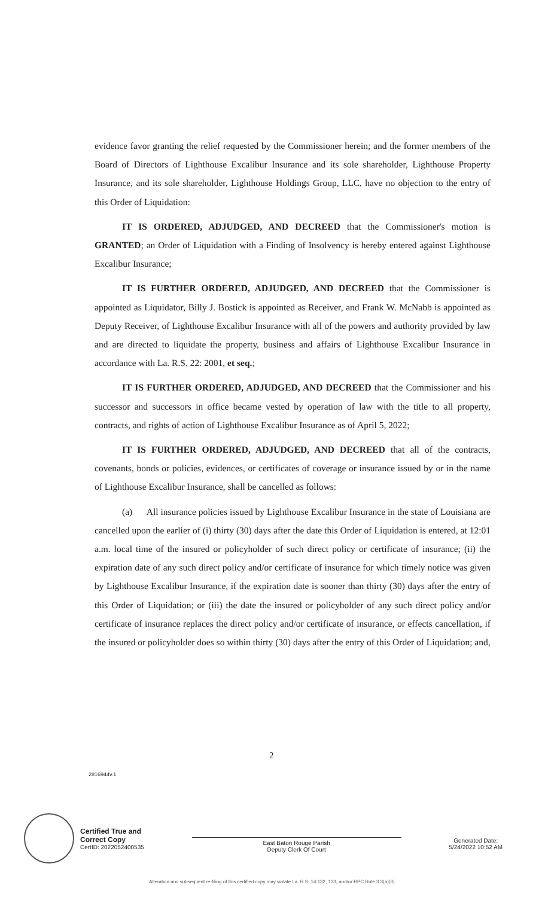evidence favor granting the relief requested by the Commissioner herein; and the former members of the Board of Directors of Lighthouse Excalibur Insurance and its sole shareholder, Lighthouse Property Insurance, and its sole shareholder, Lighthouse Holdings Group, LLC, have no objection to the entry of this Order of Liquidation:
IT IS ORDERED, ADJUDGED, AND DECREED that the Commissioner's motion is GRANTED; an Order of Liquidation with a Finding of Insolvency is hereby entered against Lighthouse Excalibur Insurance;
IT IS FURTHER ORDERED, ADJUDGED, AND DECREED that the Commissioner is appointed as Liquidator, Billy J. Bostick is appointed as Receiver, and Frank W. McNabb is appointed as Deputy Receiver, of Lighthouse Excalibur Insurance with all of the powers and authority provided by law and are directed to liquidate the property, business and affairs of Lighthouse Excalibur Insurance in accordance with La. R.S. 22: 2001, et seq.;
IT IS FURTHER ORDERED, ADJUDGED, AND DECREED that the Commissioner and his successor and successors in office became vested by operation of law with the title to all property, contracts, and rights of action of Lighthouse Excalibur Insurance as of April 5, 2022;
IT IS FURTHER ORDERED, ADJUDGED, AND DECREED that all of the contracts, covenants, bonds or policies, evidences, or certificates of coverage or insurance issued by or in the name of Lighthouse Excalibur Insurance, shall be cancelled as follows:
(a) All insurance policies issued by Lighthouse Excalibur Insurance in the state of Louisiana are cancelled upon the earlier of (i) thirty (30) days after the date this Order of Liquidation is entered, at 12:01 a.m. local time of the insured or policyholder of such direct policy or certificate of insurance; (ii) the expiration date of any such direct policy and/or certificate of insurance for which timely notice was given by Lighthouse Excalibur Insurance, if the expiration date is sooner than thirty (30) days after the entry of this Order of Liquidation; or (iii) the date the insured or policyholder of any such direct policy and/or certificate of insurance replaces the direct policy and/or certificate of insurance, or effects cancellation, if the insured or policyholder does so within thirty (30) days after the entry of this Order of Liquidation; and,
2
2816944v.1
Certified True and
Correct Copy
CertID: 2022052400535
East Baton Rouge Parish
Deputy Clerk Of Court
Generated Date:
5/24/2022 10:52 AM
Alteration and subsequent re-filing of this certified copy may violate La. R.S. 14:132, 133, and/or RPC Rule 3.3(a)(3).